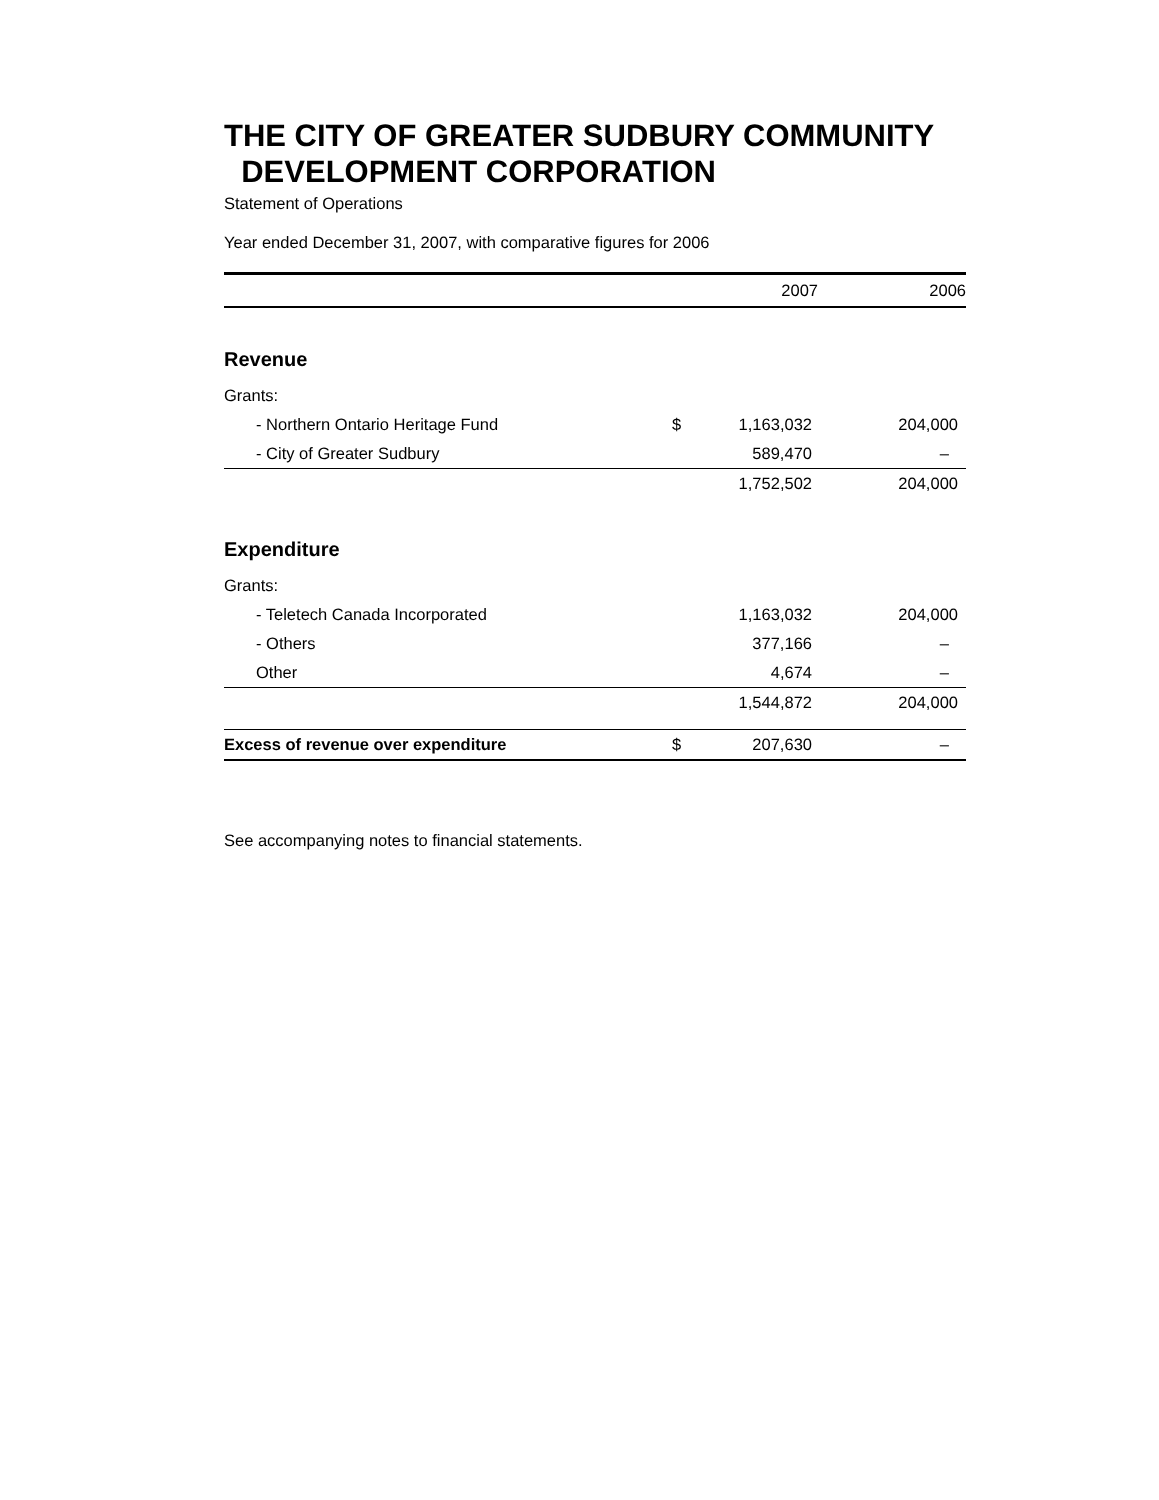THE CITY OF GREATER SUDBURY COMMUNITY
DEVELOPMENT CORPORATION
Statement of Operations
Year ended December 31, 2007, with comparative figures for 2006
| | | 2007 | 2006 |
| --- | --- | --- | --- |
| Revenue | | | |
| Grants: | | | |
| - Northern Ontario Heritage Fund | $ | 1,163,032 | 204,000 |
| - City of Greater Sudbury | | 589,470 | – |
| | | 1,752,502 | 204,000 |
| Expenditure | | | |
| Grants: | | | |
| - Teletech Canada Incorporated | | 1,163,032 | 204,000 |
| - Others | | 377,166 | – |
| Other | | 4,674 | – |
| | | 1,544,872 | 204,000 |
| Excess of revenue over expenditure | $ | 207,630 | – |
See accompanying notes to financial statements.